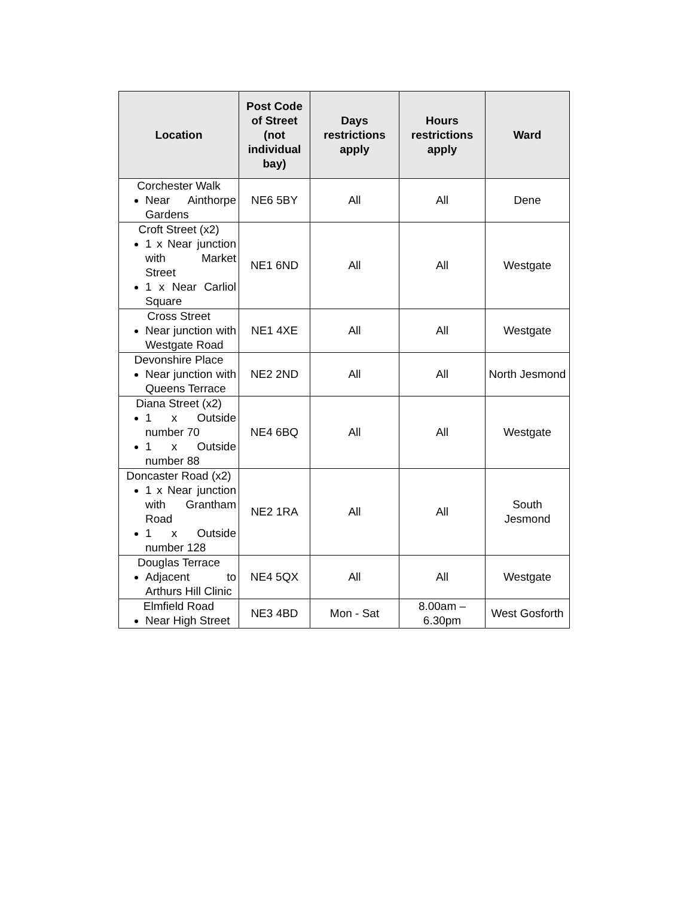| Location | Post Code of Street (not individual bay) | Days restrictions apply | Hours restrictions apply | Ward |
| --- | --- | --- | --- | --- |
| Corchester Walk Near Ainthorpe Gardens | NE6 5BY | All | All | Dene |
| Croft Street (x2) 1 x Near junction with Market Street 1 x Near Carliol Square | NE1 6ND | All | All | Westgate |
| Cross Street Near junction with Westgate Road | NE1 4XE | All | All | Westgate |
| Devonshire Place Near junction with Queens Terrace | NE2 2ND | All | All | North Jesmond |
| Diana Street (x2) 1 x Outside number 70 1 x Outside number 88 | NE4 6BQ | All | All | Westgate |
| Doncaster Road (x2) 1 x Near junction with Grantham Road 1 x Outside number 128 | NE2 1RA | All | All | South Jesmond |
| Douglas Terrace Adjacent to Arthurs Hill Clinic | NE4 5QX | All | All | Westgate |
| Elmfield Road Near High Street | NE3 4BD | Mon - Sat | 8.00am – 6.30pm | West Gosforth |